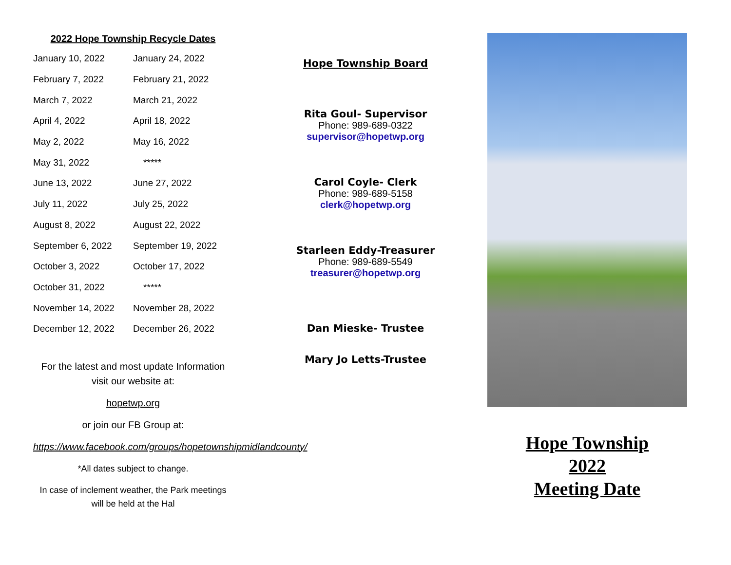2022 Hope Township Recycle Dates
| January 10, 2022 | January 24, 2022 |
| February 7, 2022 | February 21, 2022 |
| March 7, 2022 | March 21, 2022 |
| April 4, 2022 | April 18, 2022 |
| May 2, 2022 | May 16, 2022 |
| May 31, 2022 | ***** |
| June 13, 2022 | June 27, 2022 |
| July 11, 2022 | July 25, 2022 |
| August 8, 2022 | August 22, 2022 |
| September 6, 2022 | September 19, 2022 |
| October 3, 2022 | October 17, 2022 |
| October 31, 2022 | ***** |
| November 14, 2022 | November 28, 2022 |
| December 12, 2022 | December 26, 2022 |
For the latest and most update Information visit our website at:
hopetwp.org
or join our FB Group at:
https://www.facebook.com/groups/hopetownshipmidlandcounty/
*All dates subject to change.
In case of inclement weather, the Park meetings will be held at the Hal
Hope Township Board
Rita Goul- Supervisor
Phone: 989-689-0322
supervisor@hopetwp.org
Carol Coyle- Clerk
Phone: 989-689-5158
clerk@hopetwp.org
Starleen Eddy-Treasurer
Phone: 989-689-5549
treasurer@hopetwp.org
Dan Mieske- Trustee
Mary Jo Letts-Trustee
Hope Township
2022
Meeting Date